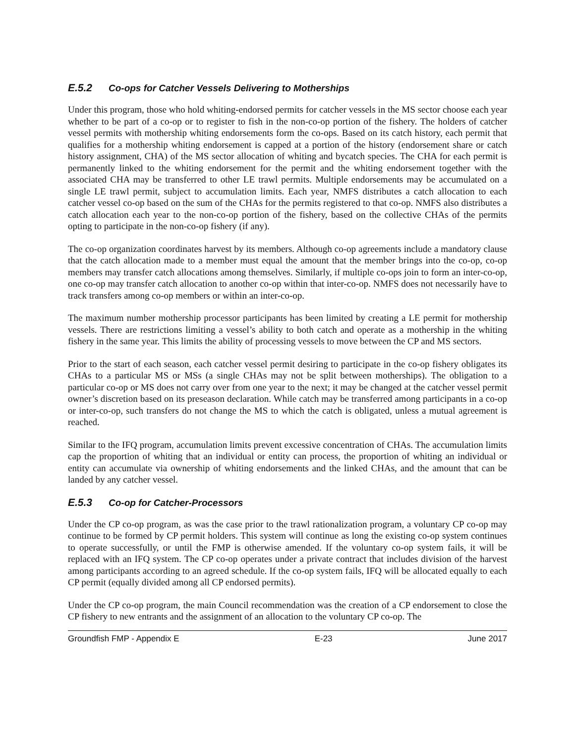E.5.2 Co-ops for Catcher Vessels Delivering to Motherships
Under this program, those who hold whiting-endorsed permits for catcher vessels in the MS sector choose each year whether to be part of a co-op or to register to fish in the non-co-op portion of the fishery. The holders of catcher vessel permits with mothership whiting endorsements form the co-ops. Based on its catch history, each permit that qualifies for a mothership whiting endorsement is capped at a portion of the history (endorsement share or catch history assignment, CHA) of the MS sector allocation of whiting and bycatch species. The CHA for each permit is permanently linked to the whiting endorsement for the permit and the whiting endorsement together with the associated CHA may be transferred to other LE trawl permits. Multiple endorsements may be accumulated on a single LE trawl permit, subject to accumulation limits. Each year, NMFS distributes a catch allocation to each catcher vessel co-op based on the sum of the CHAs for the permits registered to that co-op. NMFS also distributes a catch allocation each year to the non-co-op portion of the fishery, based on the collective CHAs of the permits opting to participate in the non-co-op fishery (if any).
The co-op organization coordinates harvest by its members. Although co-op agreements include a mandatory clause that the catch allocation made to a member must equal the amount that the member brings into the co-op, co-op members may transfer catch allocations among themselves. Similarly, if multiple co-ops join to form an inter-co-op, one co-op may transfer catch allocation to another co-op within that inter-co-op. NMFS does not necessarily have to track transfers among co-op members or within an inter-co-op.
The maximum number mothership processor participants has been limited by creating a LE permit for mothership vessels. There are restrictions limiting a vessel’s ability to both catch and operate as a mothership in the whiting fishery in the same year. This limits the ability of processing vessels to move between the CP and MS sectors.
Prior to the start of each season, each catcher vessel permit desiring to participate in the co-op fishery obligates its CHAs to a particular MS or MSs (a single CHAs may not be split between motherships). The obligation to a particular co-op or MS does not carry over from one year to the next; it may be changed at the catcher vessel permit owner’s discretion based on its preseason declaration. While catch may be transferred among participants in a co-op or inter-co-op, such transfers do not change the MS to which the catch is obligated, unless a mutual agreement is reached.
Similar to the IFQ program, accumulation limits prevent excessive concentration of CHAs. The accumulation limits cap the proportion of whiting that an individual or entity can process, the proportion of whiting an individual or entity can accumulate via ownership of whiting endorsements and the linked CHAs, and the amount that can be landed by any catcher vessel.
E.5.3 Co-op for Catcher-Processors
Under the CP co-op program, as was the case prior to the trawl rationalization program, a voluntary CP co-op may continue to be formed by CP permit holders. This system will continue as long the existing co-op system continues to operate successfully, or until the FMP is otherwise amended. If the voluntary co-op system fails, it will be replaced with an IFQ system. The CP co-op operates under a private contract that includes division of the harvest among participants according to an agreed schedule. If the co-op system fails, IFQ will be allocated equally to each CP permit (equally divided among all CP endorsed permits).
Under the CP co-op program, the main Council recommendation was the creation of a CP endorsement to close the CP fishery to new entrants and the assignment of an allocation to the voluntary CP co-op. The
Groundfish FMP - Appendix E E-23 June 2017